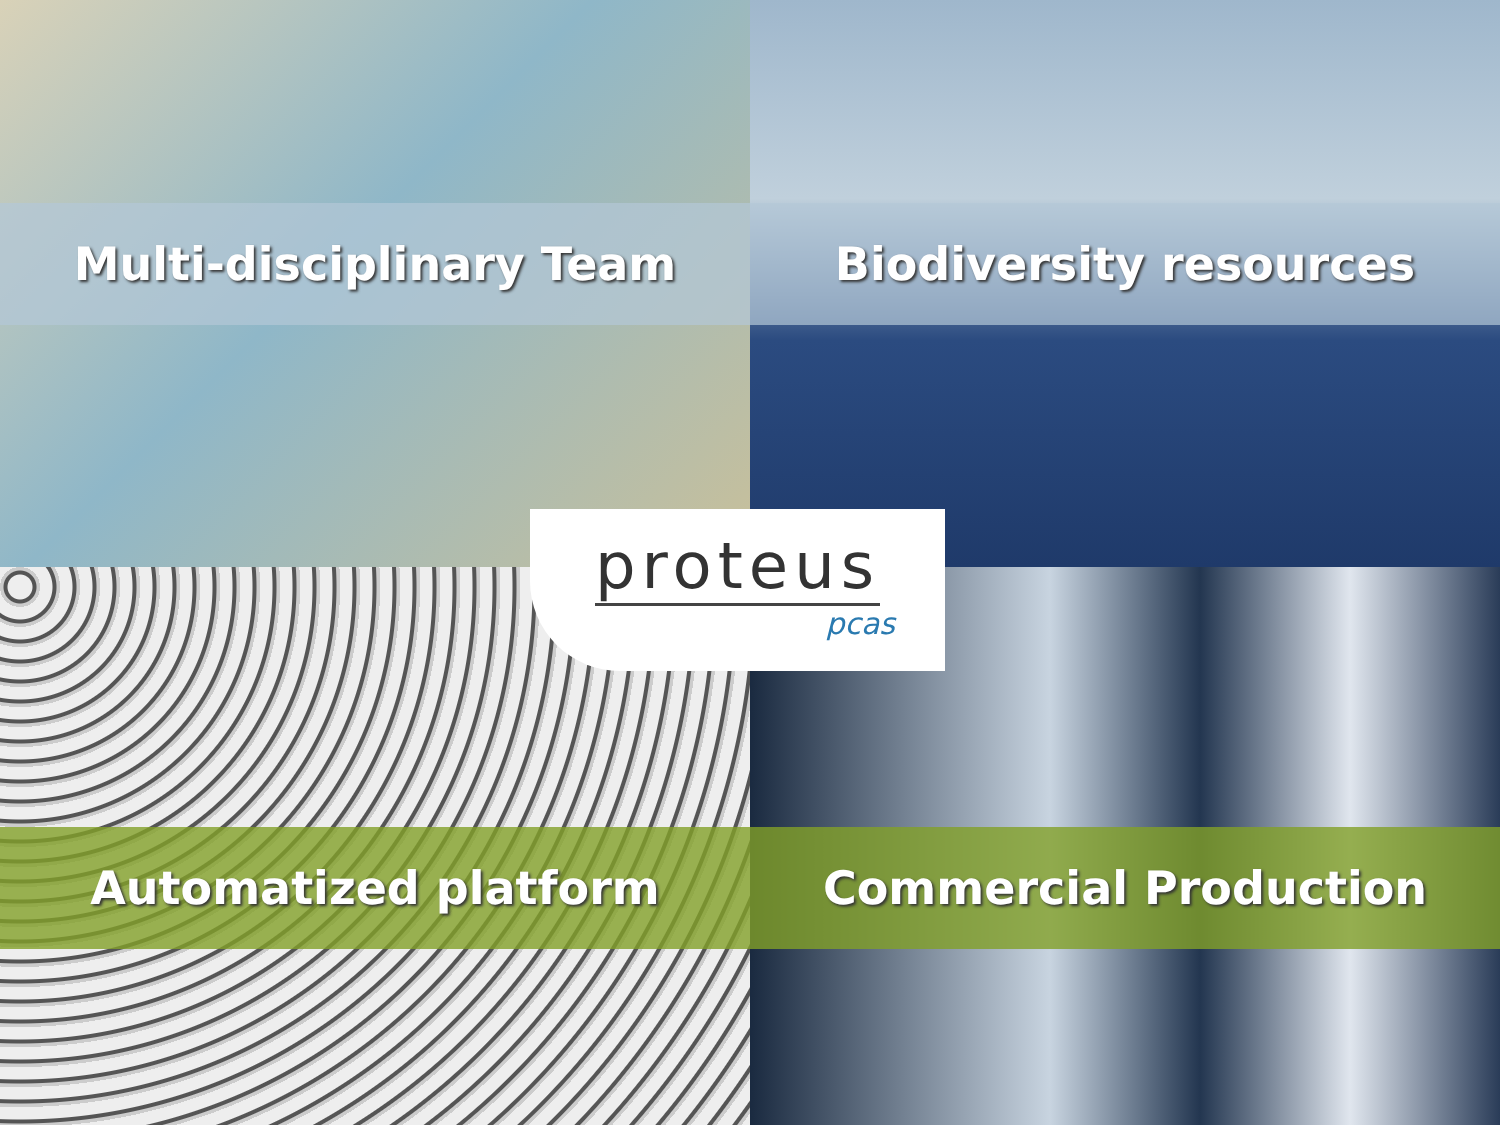Multi-disciplinary Team
Biodiversity resources
Automatized platform
Commercial Production
proteus
pcas